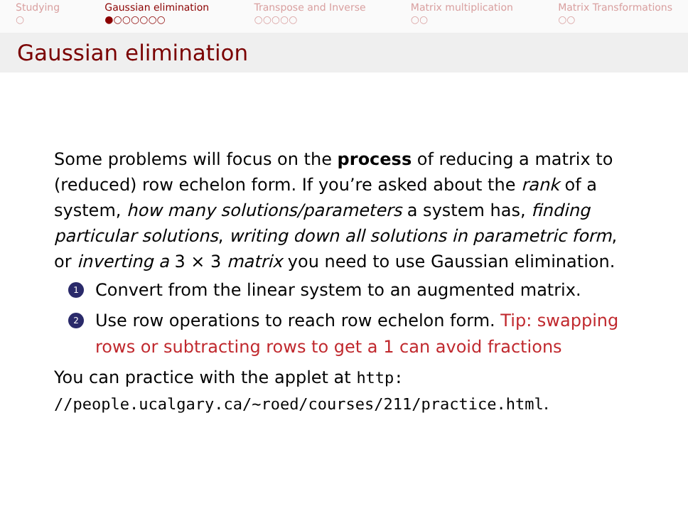Studying
○
Gaussian elimination
●○○○○○○
Transpose and Inverse
○○○○○
Matrix multiplication
○○
Matrix Transformations
○○
Gaussian elimination
Some problems will focus on the process of reducing a matrix to (reduced) row echelon form. If you’re asked about the rank of a system, how many solutions/parameters a system has, finding particular solutions, writing down all solutions in parametric form, or inverting a 3 × 3 matrix you need to use Gaussian elimination.
1 Convert from the linear system to an augmented matrix.
2 Use row operations to reach row echelon form. Tip: swapping rows or subtracting rows to get a 1 can avoid fractions
You can practice with the applet at http: //people.ucalgary.ca/~roed/courses/211/practice.html.